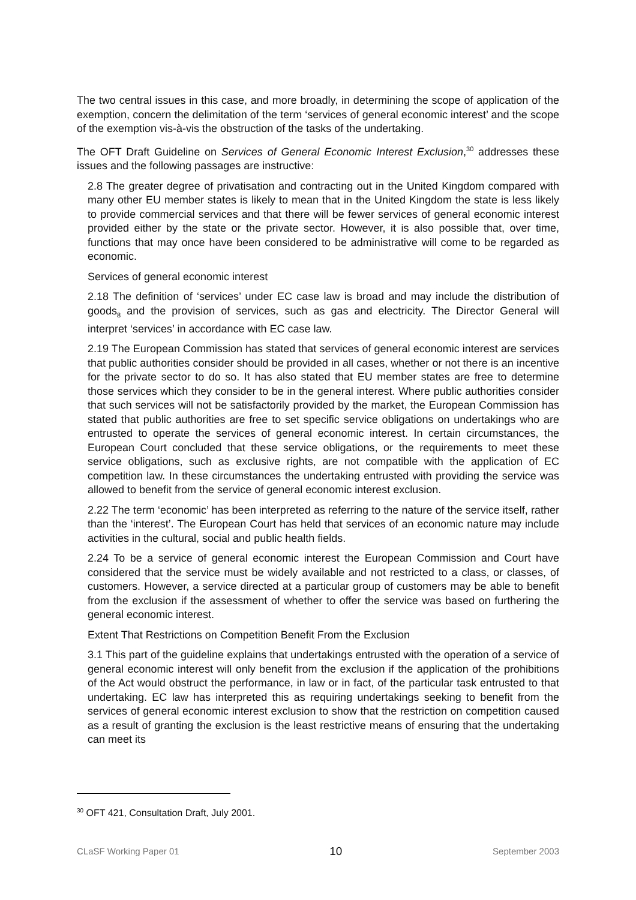The two central issues in this case, and more broadly, in determining the scope of application of the exemption, concern the delimitation of the term ‘services of general economic interest’ and the scope of the exemption vis-à-vis the obstruction of the tasks of the undertaking.
The OFT Draft Guideline on Services of General Economic Interest Exclusion,<sup>30</sup> addresses these issues and the following passages are instructive:
2.8 The greater degree of privatisation and contracting out in the United Kingdom compared with many other EU member states is likely to mean that in the United Kingdom the state is less likely to provide commercial services and that there will be fewer services of general economic interest provided either by the state or the private sector. However, it is also possible that, over time, functions that may once have been considered to be administrative will come to be regarded as economic.
Services of general economic interest
2.18 The definition of ‘services’ under EC case law is broad and may include the distribution of goods<sub>8</sub> and the provision of services, such as gas and electricity. The Director General will interpret ‘services’ in accordance with EC case law.
2.19 The European Commission has stated that services of general economic interest are services that public authorities consider should be provided in all cases, whether or not there is an incentive for the private sector to do so. It has also stated that EU member states are free to determine those services which they consider to be in the general interest. Where public authorities consider that such services will not be satisfactorily provided by the market, the European Commission has stated that public authorities are free to set specific service obligations on undertakings who are entrusted to operate the services of general economic interest. In certain circumstances, the European Court concluded that these service obligations, or the requirements to meet these service obligations, such as exclusive rights, are not compatible with the application of EC competition law. In these circumstances the undertaking entrusted with providing the service was allowed to benefit from the service of general economic interest exclusion.
2.22 The term ‘economic’ has been interpreted as referring to the nature of the service itself, rather than the ‘interest’. The European Court has held that services of an economic nature may include activities in the cultural, social and public health fields.
2.24 To be a service of general economic interest the European Commission and Court have considered that the service must be widely available and not restricted to a class, or classes, of customers. However, a service directed at a particular group of customers may be able to benefit from the exclusion if the assessment of whether to offer the service was based on furthering the general economic interest.
Extent That Restrictions on Competition Benefit From the Exclusion
3.1 This part of the guideline explains that undertakings entrusted with the operation of a service of general economic interest will only benefit from the exclusion if the application of the prohibitions of the Act would obstruct the performance, in law or in fact, of the particular task entrusted to that undertaking. EC law has interpreted this as requiring undertakings seeking to benefit from the services of general economic interest exclusion to show that the restriction on competition caused as a result of granting the exclusion is the least restrictive means of ensuring that the undertaking can meet its
<sup>30</sup> OFT 421, Consultation Draft, July 2001.
CLaSF Working Paper 01 10 September 2003